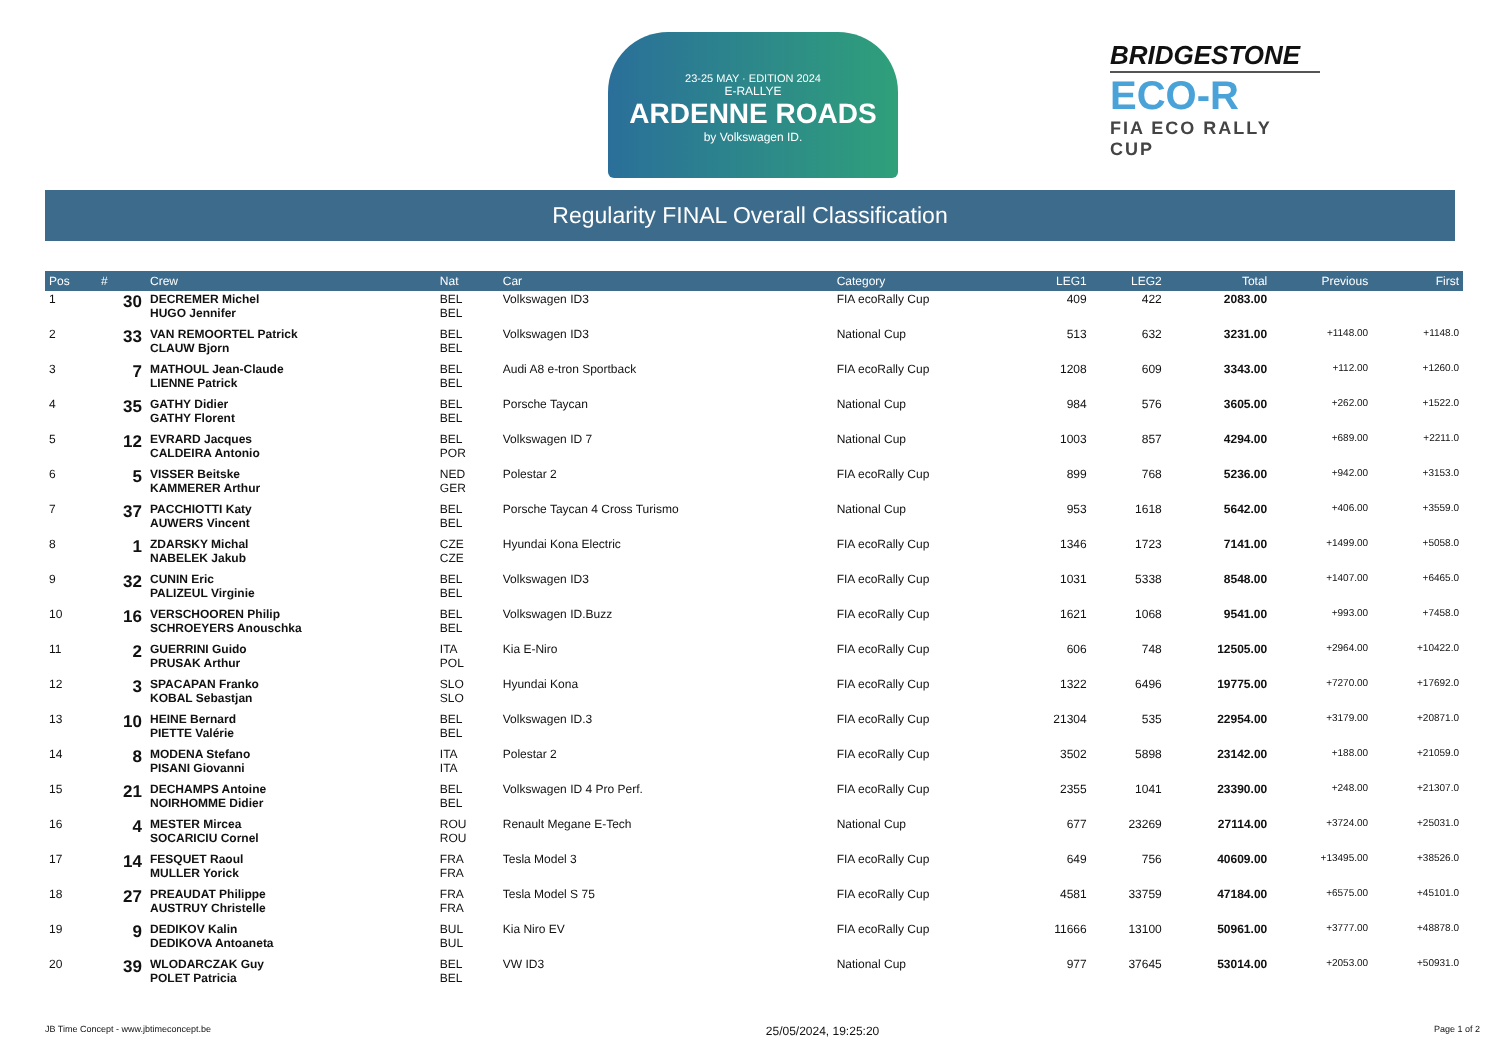23-25 MAY · EDITION 2024
E-RALLYE
ARDENNE ROADS
by Volkswagen ID.
BRIDGESTONE
ECO-R
FIA ECO RALLY CUP
Regularity FINAL Overall Classification
| Pos | # | Crew | Nat | Car | Category | LEG1 | LEG2 | Total | Previous | First |
| --- | --- | --- | --- | --- | --- | --- | --- | --- | --- | --- |
| 1 | 30 | DECREMER Michel HUGO Jennifer | BEL BEL | Volkswagen ID3 | FIA ecoRally Cup | 409 | 422 | 2083.00 | | |
| 2 | 33 | VAN REMOORTEL Patrick CLAUW Bjorn | BEL BEL | Volkswagen ID3 | National Cup | 513 | 632 | 3231.00 | +1148.00 | +1148.0 |
| 3 | 7 | MATHOUL Jean-Claude LIENNE Patrick | BEL BEL | Audi A8 e-tron Sportback | FIA ecoRally Cup | 1208 | 609 | 3343.00 | +112.00 | +1260.0 |
| 4 | 35 | GATHY Didier GATHY Florent | BEL BEL | Porsche Taycan | National Cup | 984 | 576 | 3605.00 | +262.00 | +1522.0 |
| 5 | 12 | EVRARD Jacques CALDEIRA Antonio | BEL POR | Volkswagen ID 7 | National Cup | 1003 | 857 | 4294.00 | +689.00 | +2211.0 |
| 6 | 5 | VISSER Beitske KAMMERER Arthur | NED GER | Polestar 2 | FIA ecoRally Cup | 899 | 768 | 5236.00 | +942.00 | +3153.0 |
| 7 | 37 | PACCHIOTTI Katy AUWERS Vincent | BEL BEL | Porsche Taycan 4 Cross Turismo | National Cup | 953 | 1618 | 5642.00 | +406.00 | +3559.0 |
| 8 | 1 | ZDARSKY Michal NABELEK Jakub | CZE CZE | Hyundai Kona Electric | FIA ecoRally Cup | 1346 | 1723 | 7141.00 | +1499.00 | +5058.0 |
| 9 | 32 | CUNIN Eric PALIZEUL Virginie | BEL BEL | Volkswagen ID3 | FIA ecoRally Cup | 1031 | 5338 | 8548.00 | +1407.00 | +6465.0 |
| 10 | 16 | VERSCHOOREN Philip SCHROEYERS Anouschka | BEL BEL | Volkswagen ID.Buzz | FIA ecoRally Cup | 1621 | 1068 | 9541.00 | +993.00 | +7458.0 |
| 11 | 2 | GUERRINI Guido PRUSAK Arthur | ITA POL | Kia E-Niro | FIA ecoRally Cup | 606 | 748 | 12505.00 | +2964.00 | +10422.0 |
| 12 | 3 | SPACAPAN Franko KOBAL Sebastjan | SLO SLO | Hyundai Kona | FIA ecoRally Cup | 1322 | 6496 | 19775.00 | +7270.00 | +17692.0 |
| 13 | 10 | HEINE Bernard PIETTE Valérie | BEL BEL | Volkswagen ID.3 | FIA ecoRally Cup | 21304 | 535 | 22954.00 | +3179.00 | +20871.0 |
| 14 | 8 | MODENA Stefano PISANI Giovanni | ITA ITA | Polestar 2 | FIA ecoRally Cup | 3502 | 5898 | 23142.00 | +188.00 | +21059.0 |
| 15 | 21 | DECHAMPS Antoine NOIRHOMME Didier | BEL BEL | Volkswagen ID 4 Pro Perf. | FIA ecoRally Cup | 2355 | 1041 | 23390.00 | +248.00 | +21307.0 |
| 16 | 4 | MESTER Mircea SOCARICIU Cornel | ROU ROU | Renault Megane E-Tech | National Cup | 677 | 23269 | 27114.00 | +3724.00 | +25031.0 |
| 17 | 14 | FESQUET Raoul MULLER Yorick | FRA FRA | Tesla Model 3 | FIA ecoRally Cup | 649 | 756 | 40609.00 | +13495.00 | +38526.0 |
| 18 | 27 | PREAUDAT Philippe AUSTRUY Christelle | FRA FRA | Tesla Model S 75 | FIA ecoRally Cup | 4581 | 33759 | 47184.00 | +6575.00 | +45101.0 |
| 19 | 9 | DEDIKOV Kalin DEDIKOVA Antoaneta | BUL BUL | Kia Niro EV | FIA ecoRally Cup | 11666 | 13100 | 50961.00 | +3777.00 | +48878.0 |
| 20 | 39 | WLODARCZAK Guy POLET Patricia | BEL BEL | VW ID3 | National Cup | 977 | 37645 | 53014.00 | +2053.00 | +50931.0 |
JB Time Concept - www.jbtimeconcept.be 25/05/2024, 19:25:20 Page 1 of 2